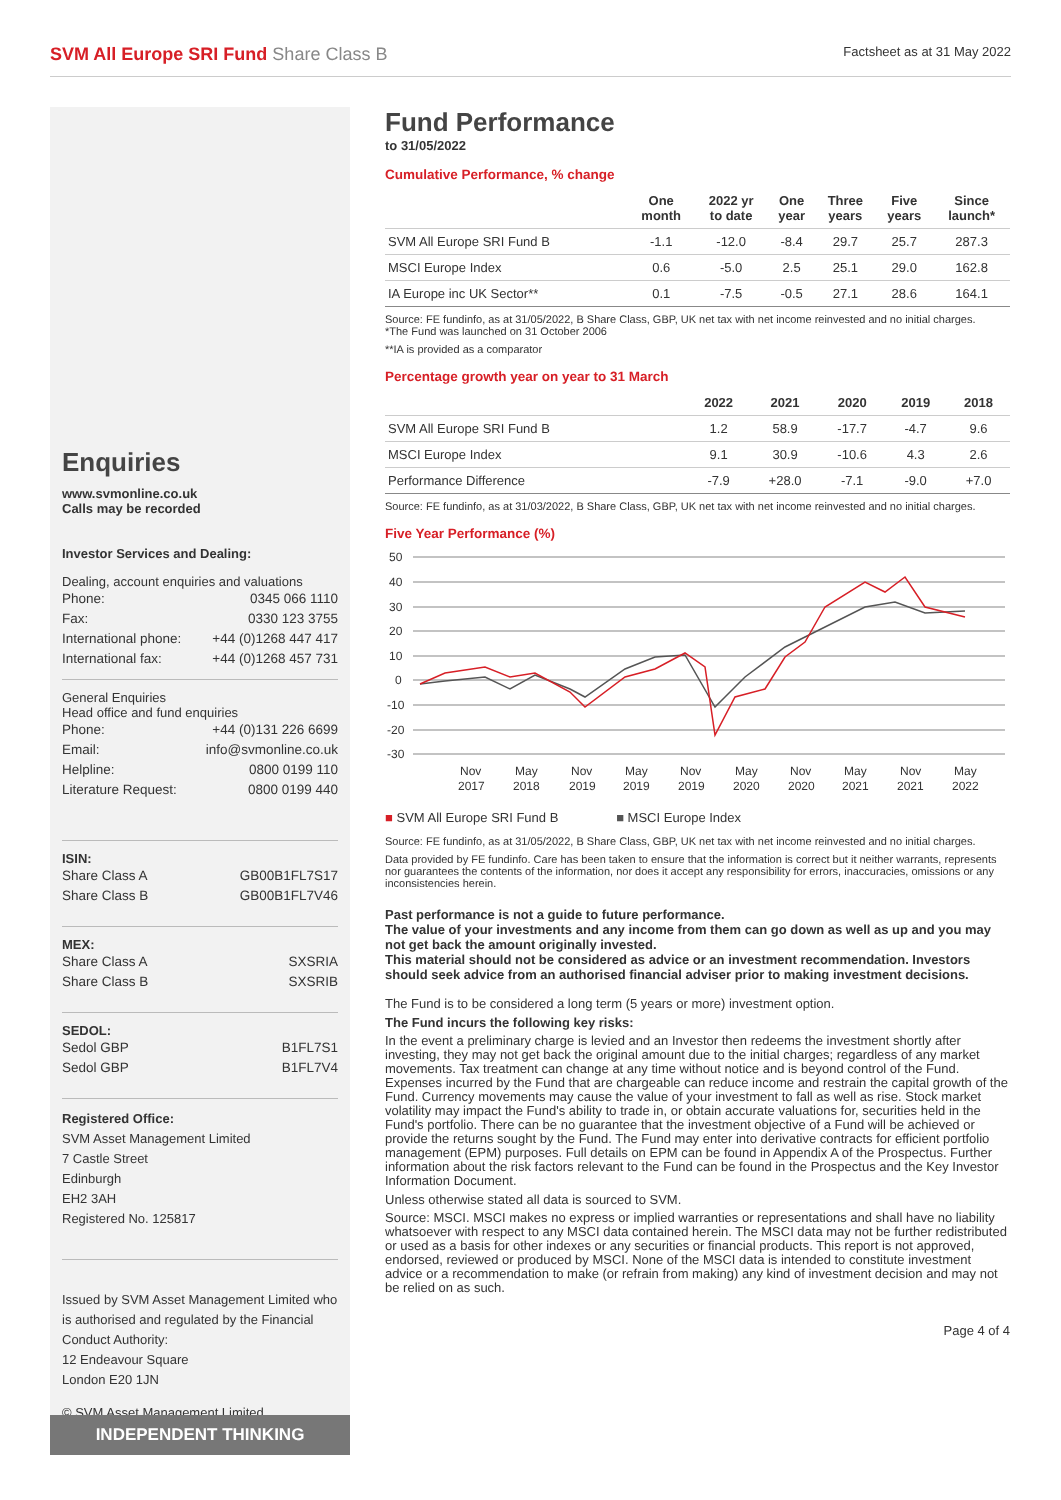SVM All Europe SRI Fund Share Class B
Factsheet as at 31 May 2022
Enquiries
www.svmonline.co.uk
Calls may be recorded
Investor Services and Dealing:
Dealing, account enquiries and valuations
Phone: 0345 066 1110
Fax: 0330 123 3755
International phone: +44 (0)1268 447 417
International fax: +44 (0)1268 457 731
General Enquiries
Head office and fund enquiries
Phone: +44 (0)131 226 6699
Email: info@svmonline.co.uk
Helpline: 0800 0199 110
Literature Request: 0800 0199 440
ISIN:
Share Class A GB00B1FL7S17
Share Class B GB00B1FL7V46
MEX:
Share Class A SXSRIA
Share Class B SXSRIB
SEDOL:
Sedol GBP B1FL7S1
Sedol GBP B1FL7V4
Registered Office:
SVM Asset Management Limited
7 Castle Street
Edinburgh
EH2 3AH
Registered No. 125817
Issued by SVM Asset Management Limited who is authorised and regulated by the Financial Conduct Authority:
12 Endeavour Square
London E20 1JN
© SVM Asset Management Limited.
INDEPENDENT THINKING
Fund Performance
to 31/05/2022
Cumulative Performance, % change
| | One month | 2022 yr to date | One year | Three years | Five years | Since launch* |
| --- | --- | --- | --- | --- | --- | --- |
| SVM All Europe SRI Fund B | -1.1 | -12.0 | -8.4 | 29.7 | 25.7 | 287.3 |
| MSCI Europe Index | 0.6 | -5.0 | 2.5 | 25.1 | 29.0 | 162.8 |
| IA Europe inc UK Sector** | 0.1 | -7.5 | -0.5 | 27.1 | 28.6 | 164.1 |
Source: FE fundinfo, as at 31/05/2022, B Share Class, GBP, UK net tax with net income reinvested and no initial charges.
*The Fund was launched on 31 October 2006
**IA is provided as a comparator
Percentage growth year on year to 31 March
| | 2022 | 2021 | 2020 | 2019 | 2018 |
| --- | --- | --- | --- | --- | --- |
| SVM All Europe SRI Fund B | 1.2 | 58.9 | -17.7 | -4.7 | 9.6 |
| MSCI Europe Index | 9.1 | 30.9 | -10.6 | 4.3 | 2.6 |
| Performance Difference | -7.9 | +28.0 | -7.1 | -9.0 | +7.0 |
Source: FE fundinfo, as at 31/03/2022, B Share Class, GBP, UK net tax with net income reinvested and no initial charges.
Five Year Performance (%)
50
40
30
20
10
0
-10
-20
-30
Nov
May
Nov
May
Nov
May
Nov
May
Nov
May
2017
2018
2019
2019
2019
2020
2020
2021
2021
2022
■ SVM All Europe SRI Fund B ■ MSCI Europe Index
Source: FE fundinfo, as at 31/05/2022, B Share Class, GBP, UK net tax with net income reinvested and no initial charges.
Data provided by FE fundinfo. Care has been taken to ensure that the information is correct but it neither warrants, represents nor guarantees the contents of the information, nor does it accept any responsibility for errors, inaccuracies, omissions or any inconsistencies herein.
Past performance is not a guide to future performance.
The value of your investments and any income from them can go down as well as up and you may not get back the amount originally invested.
This material should not be considered as advice or an investment recommendation. Investors should seek advice from an authorised financial adviser prior to making investment decisions.
The Fund is to be considered a long term (5 years or more) investment option.
The Fund incurs the following key risks:
In the event a preliminary charge is levied and an Investor then redeems the investment shortly after investing, they may not get back the original amount due to the initial charges; regardless of any market movements. Tax treatment can change at any time without notice and is beyond control of the Fund. Expenses incurred by the Fund that are chargeable can reduce income and restrain the capital growth of the Fund. Currency movements may cause the value of your investment to fall as well as rise. Stock market volatility may impact the Fund's ability to trade in, or obtain accurate valuations for, securities held in the Fund's portfolio. There can be no guarantee that the investment objective of a Fund will be achieved or provide the returns sought by the Fund. The Fund may enter into derivative contracts for efficient portfolio management (EPM) purposes. Full details on EPM can be found in Appendix A of the Prospectus. Further information about the risk factors relevant to the Fund can be found in the Prospectus and the Key Investor Information Document.
Unless otherwise stated all data is sourced to SVM.
Source: MSCI. MSCI makes no express or implied warranties or representations and shall have no liability whatsoever with respect to any MSCI data contained herein. The MSCI data may not be further redistributed or used as a basis for other indexes or any securities or financial products. This report is not approved, endorsed, reviewed or produced by MSCI. None of the MSCI data is intended to constitute investment advice or a recommendation to make (or refrain from making) any kind of investment decision and may not be relied on as such.
Page 4 of 4